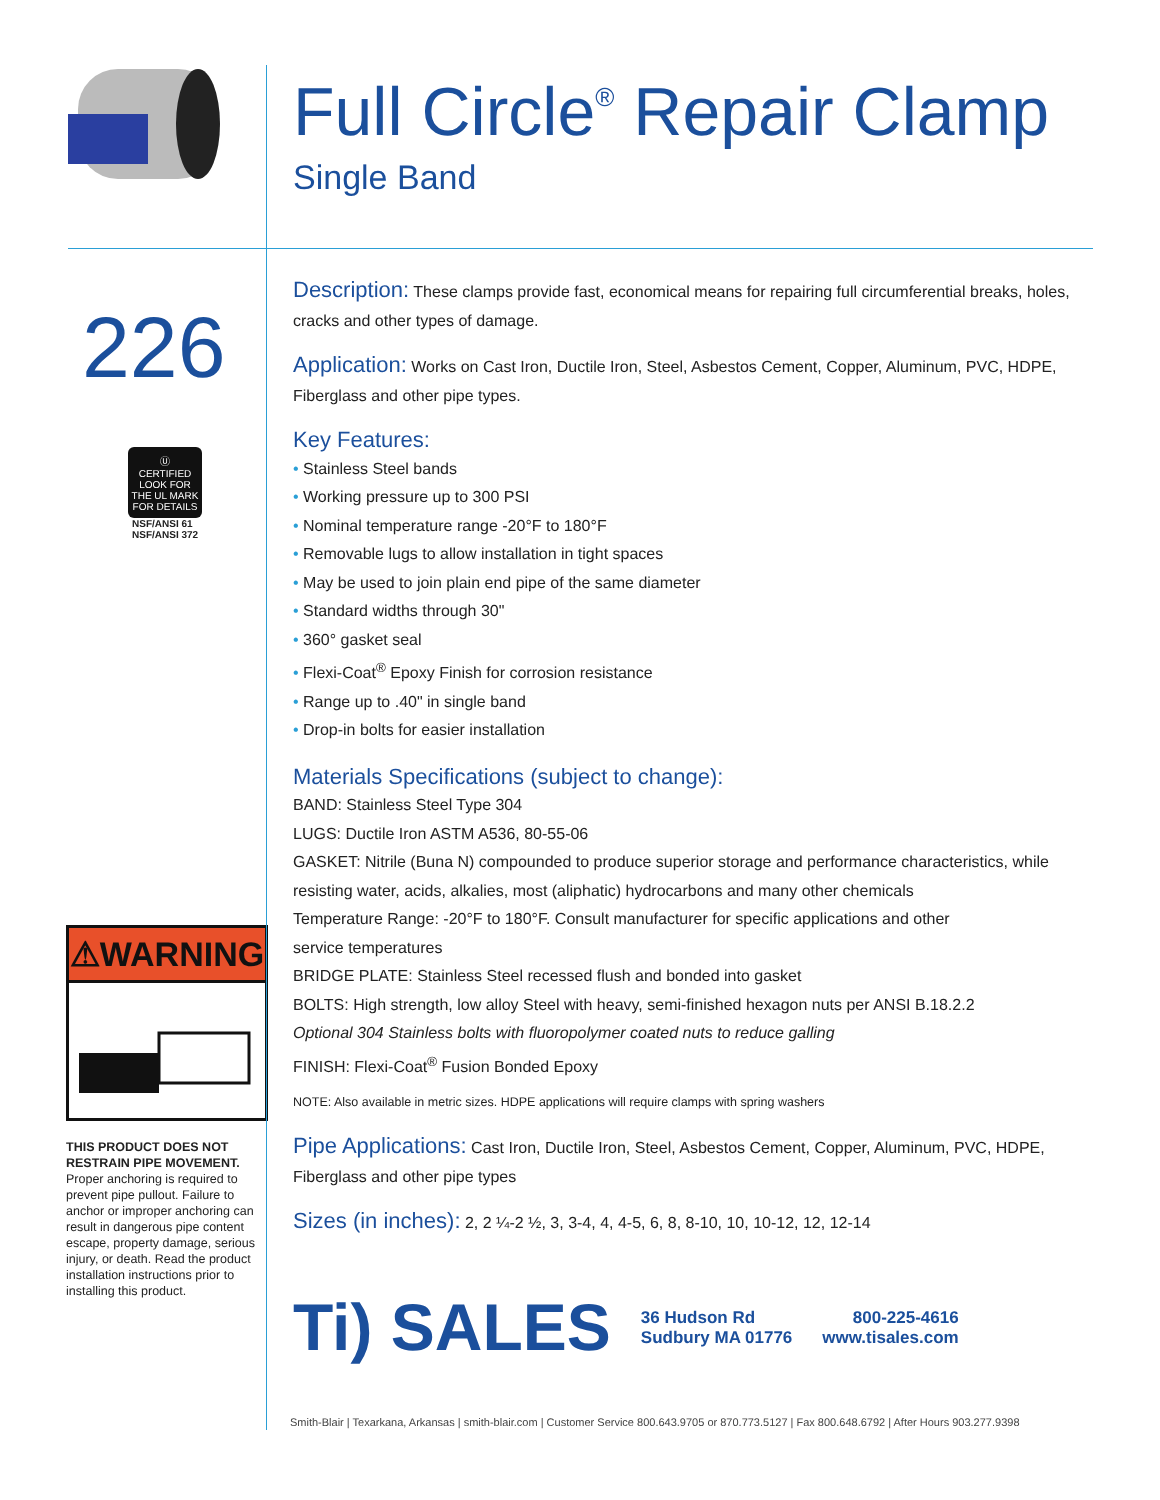Full Circle<sup>®</sup> Repair Clamp
Single Band
226
Ⓤ
CERTIFIED
LOOK FOR THE UL MARK FOR DETAILS
NSF/ANSI 61
NSF/ANSI 372
⚠WARNING
THIS PRODUCT DOES NOT RESTRAIN PIPE MOVEMENT.
Proper anchoring is required to prevent pipe pullout. Failure to anchor or improper anchoring can result in dangerous pipe content escape, property damage, serious injury, or death. Read the product installation instructions prior to installing this product.
Description: These clamps provide fast, economical means for repairing full circumferential breaks, holes, cracks and other types of damage.
Application: Works on Cast Iron, Ductile Iron, Steel, Asbestos Cement, Copper, Aluminum, PVC, HDPE, Fiberglass and other pipe types.
Key Features:
• Stainless Steel bands
• Working pressure up to 300 PSI
• Nominal temperature range -20°F to 180°F
• Removable lugs to allow installation in tight spaces
• May be used to join plain end pipe of the same diameter
• Standard widths through 30"
• 360° gasket seal
• Flexi-Coat<sup>®</sup> Epoxy Finish for corrosion resistance
• Range up to .40" in single band
• Drop-in bolts for easier installation
Materials Specifications (subject to change):
BAND: Stainless Steel Type 304
LUGS: Ductile Iron ASTM A536, 80-55-06
GASKET: Nitrile (Buna N) compounded to produce superior storage and performance characteristics, while resisting water, acids, alkalies, most (aliphatic) hydrocarbons and many other chemicals
Temperature Range: -20°F to 180°F. Consult manufacturer for specific applications and other
service temperatures
BRIDGE PLATE: Stainless Steel recessed flush and bonded into gasket
BOLTS: High strength, low alloy Steel with heavy, semi-finished hexagon nuts per ANSI B.18.2.2
Optional 304 Stainless bolts with fluoropolymer coated nuts to reduce galling
FINISH: Flexi-Coat<sup>®</sup> Fusion Bonded Epoxy
NOTE: Also available in metric sizes. HDPE applications will require clamps with spring washers
Pipe Applications: Cast Iron, Ductile Iron, Steel, Asbestos Cement, Copper, Aluminum, PVC, HDPE, Fiberglass and other pipe types
Sizes (in inches): 2, 2 ¼-2 ½, 3, 3-4, 4, 4-5, 6, 8, 8-10, 10, 10-12, 12, 12-14
Ti) SALES 36 Hudson Rd
Sudbury MA 01776 800-225-4616
www.tisales.com
Smith-Blair | Texarkana, Arkansas | smith-blair.com | Customer Service 800.643.9705 or 870.773.5127 | Fax 800.648.6792 | After Hours 903.277.9398